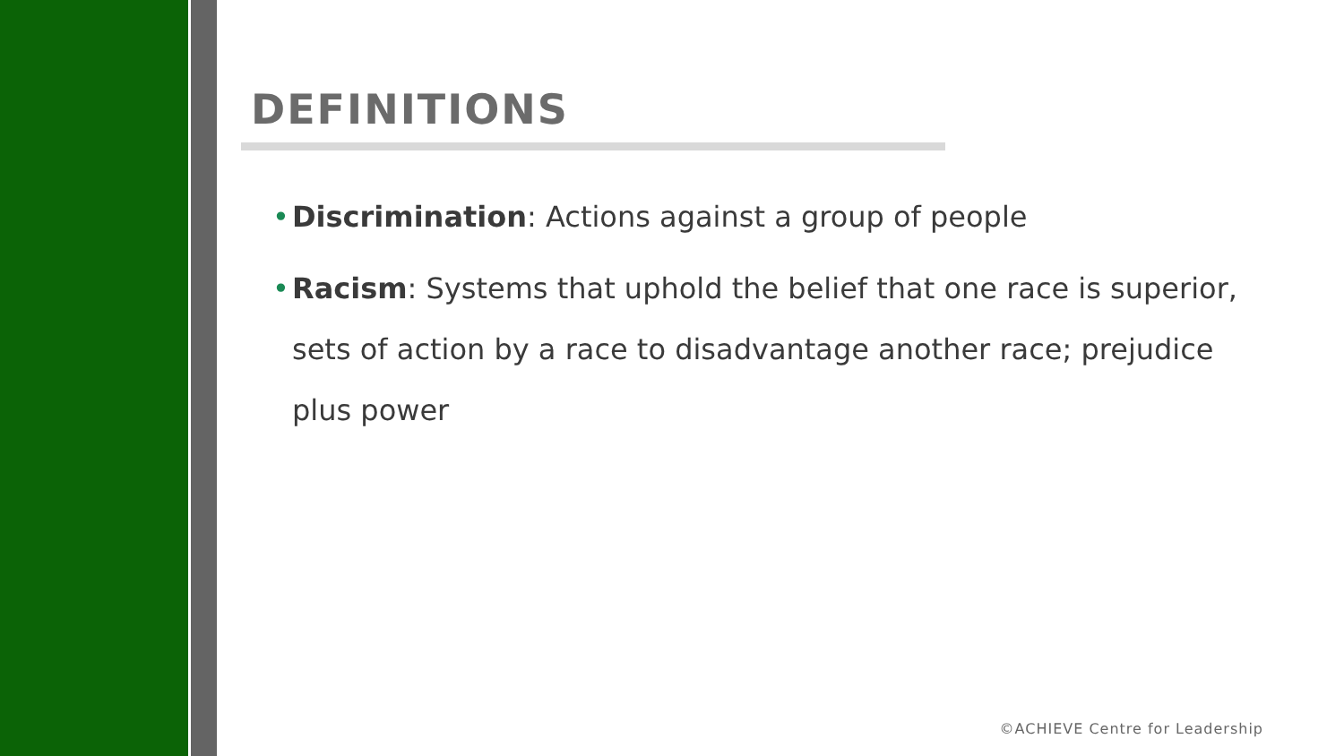DEFINITIONS
• Discrimination: Actions against a group of people
• Racism: Systems that uphold the belief that one race is superior, sets of action by a race to disadvantage another race; prejudice plus power
©ACHIEVE Centre for Leadership